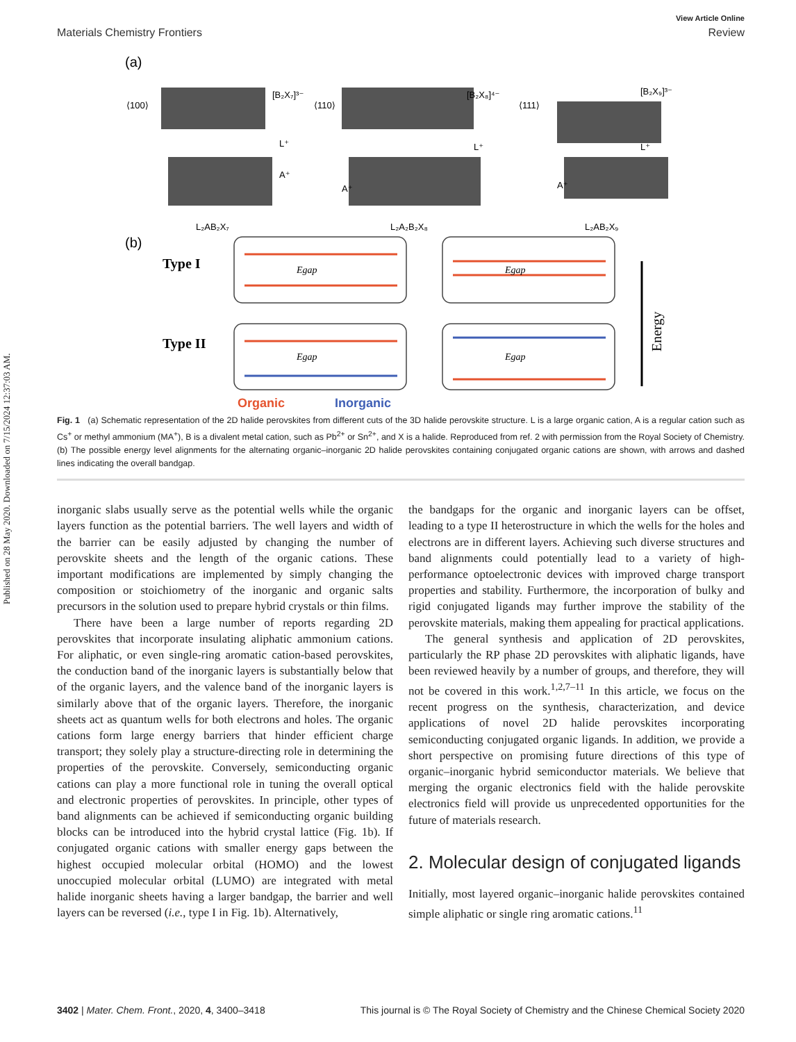Published on 28 May 2020. Downloaded on 7/15/2024 12:37:03 AM.
View Article Online
Materials Chemistry Frontiers Review
(a)
(b)
⟨100⟩
⟨110⟩
⟨111⟩
[B₂X₇]³⁻
L⁺
A⁺
L₂AB₂X₇
[B₂X₈]⁴⁻
L⁺
A⁺
L₂A₂B₂X₈
[B₂X₉]³⁻
L⁺
A⁺
L₂AB₂X₉
Type I
Type II
Egap
Egap
Egap
Egap
Energy
Organic
Inorganic
Fig. 1 (a) Schematic representation of the 2D halide perovskites from different cuts of the 3D halide perovskite structure. L is a large organic cation, A is a regular cation such as Cs<sup>+</sup> or methyl ammonium (MA<sup>+</sup>), B is a divalent metal cation, such as Pb<sup>2+</sup> or Sn<sup>2+</sup>, and X is a halide. Reproduced from ref. 2 with permission from the Royal Society of Chemistry. (b) The possible energy level alignments for the alternating organic–inorganic 2D halide perovskites containing conjugated organic cations are shown, with arrows and dashed lines indicating the overall bandgap.
inorganic slabs usually serve as the potential wells while the organic layers function as the potential barriers. The well layers and width of the barrier can be easily adjusted by changing the number of perovskite sheets and the length of the organic cations. These important modifications are implemented by simply changing the composition or stoichiometry of the inorganic and organic salts precursors in the solution used to prepare hybrid crystals or thin films.
There have been a large number of reports regarding 2D perovskites that incorporate insulating aliphatic ammonium cations. For aliphatic, or even single-ring aromatic cation-based perovskites, the conduction band of the inorganic layers is substantially below that of the organic layers, and the valence band of the inorganic layers is similarly above that of the organic layers. Therefore, the inorganic sheets act as quantum wells for both electrons and holes. The organic cations form large energy barriers that hinder efficient charge transport; they solely play a structure-directing role in determining the properties of the perovskite. Conversely, semiconducting organic cations can play a more functional role in tuning the overall optical and electronic properties of perovskites. In principle, other types of band alignments can be achieved if semiconducting organic building blocks can be introduced into the hybrid crystal lattice (Fig. 1b). If conjugated organic cations with smaller energy gaps between the highest occupied molecular orbital (HOMO) and the lowest unoccupied molecular orbital (LUMO) are integrated with metal halide inorganic sheets having a larger bandgap, the barrier and well layers can be reversed (i.e., type I in Fig. 1b). Alternatively,
the bandgaps for the organic and inorganic layers can be offset, leading to a type II heterostructure in which the wells for the holes and electrons are in different layers. Achieving such diverse structures and band alignments could potentially lead to a variety of high-performance optoelectronic devices with improved charge transport properties and stability. Furthermore, the incorporation of bulky and rigid conjugated ligands may further improve the stability of the perovskite materials, making them appealing for practical applications.
The general synthesis and application of 2D perovskites, particularly the RP phase 2D perovskites with aliphatic ligands, have been reviewed heavily by a number of groups, and therefore, they will not be covered in this work.<sup>1,2,7–11</sup> In this article, we focus on the recent progress on the synthesis, characterization, and device applications of novel 2D halide perovskites incorporating semiconducting conjugated organic ligands. In addition, we provide a short perspective on promising future directions of this type of organic–inorganic hybrid semiconductor materials. We believe that merging the organic electronics field with the halide perovskite electronics field will provide us unprecedented opportunities for the future of materials research.
2. Molecular design of conjugated ligands
Initially, most layered organic–inorganic halide perovskites contained simple aliphatic or single ring aromatic cations.<sup>11</sup>
3402 | Mater. Chem. Front., 2020, 4, 3400–3418 This journal is © The Royal Society of Chemistry and the Chinese Chemical Society 2020